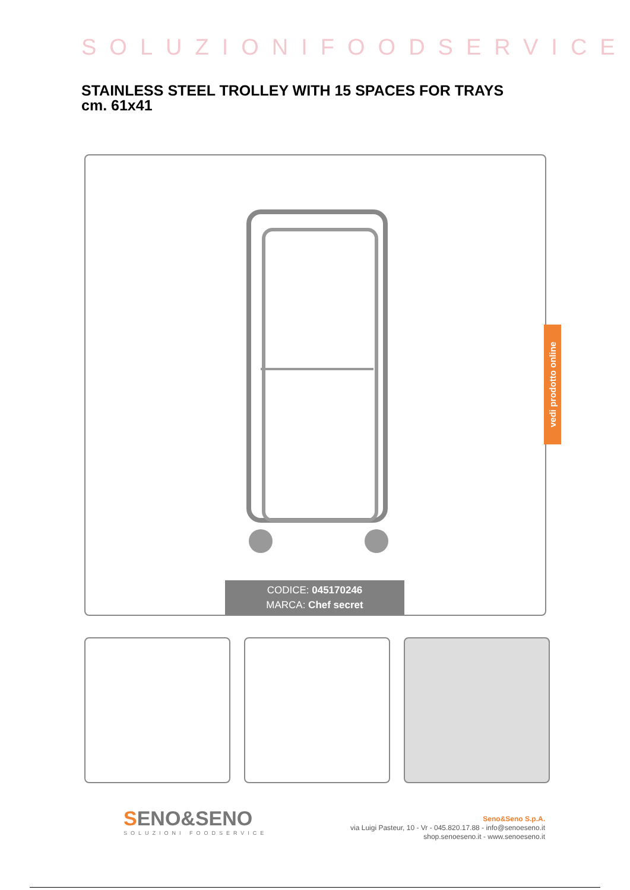SOLUZIONIFOODSERVICE
STAINLESS STEEL TROLLEY WITH 15 SPACES FOR TRAYS
cm. 61x41
CODICE: 045170246
MARCA: Chef secret
vedi prodotto online
SENO&SENO
SOLUZIONI FOODSERVICE
Seno&Seno S.p.A.
via Luigi Pasteur, 10 - Vr - 045.820.17.88 - info@senoeseno.it
shop.senoeseno.it - www.senoeseno.it